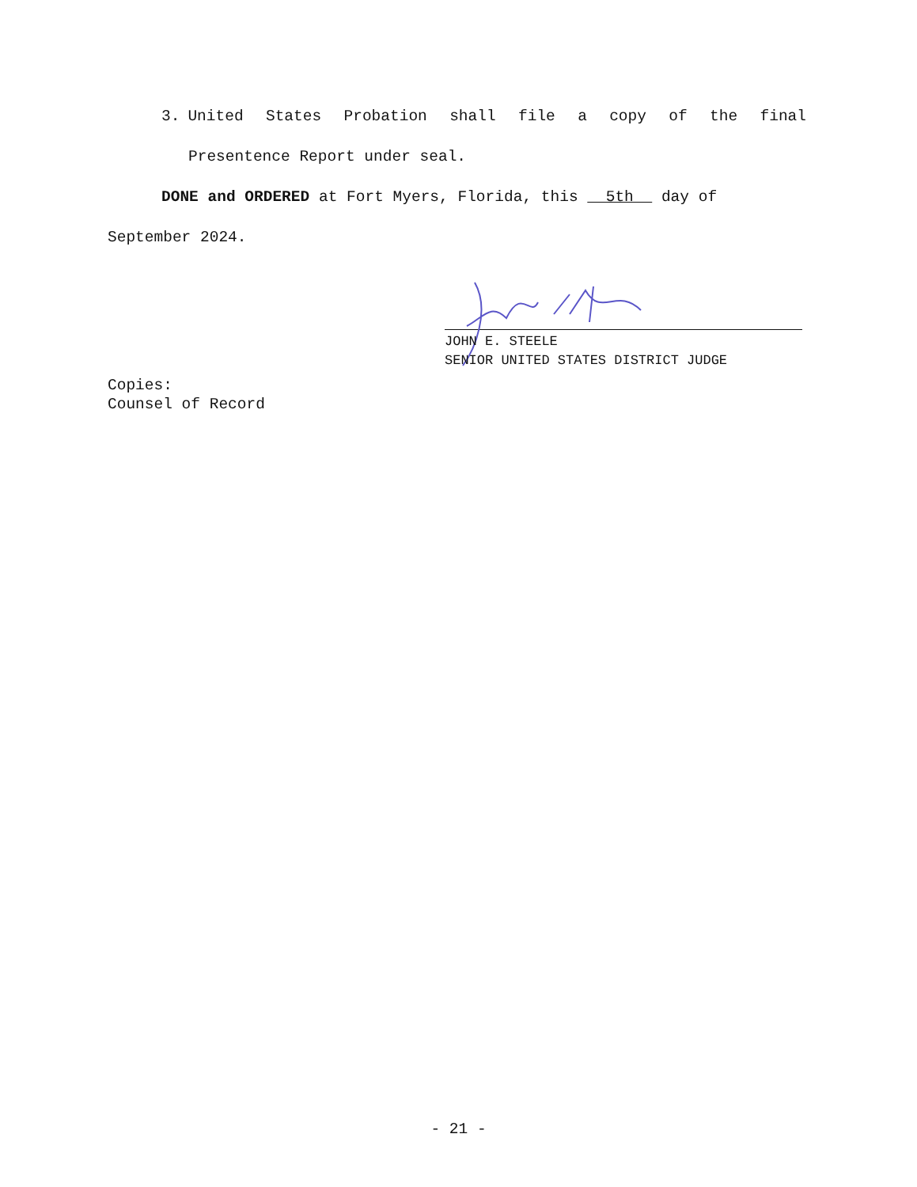3. United States Probation shall file a copy of the final
Presentence Report under seal.
DONE and ORDERED at Fort Myers, Florida, this 5th day of
September 2024.
JOHN E. STEELE
SENIOR UNITED STATES DISTRICT JUDGE
Copies:
Counsel of Record
- 21 -